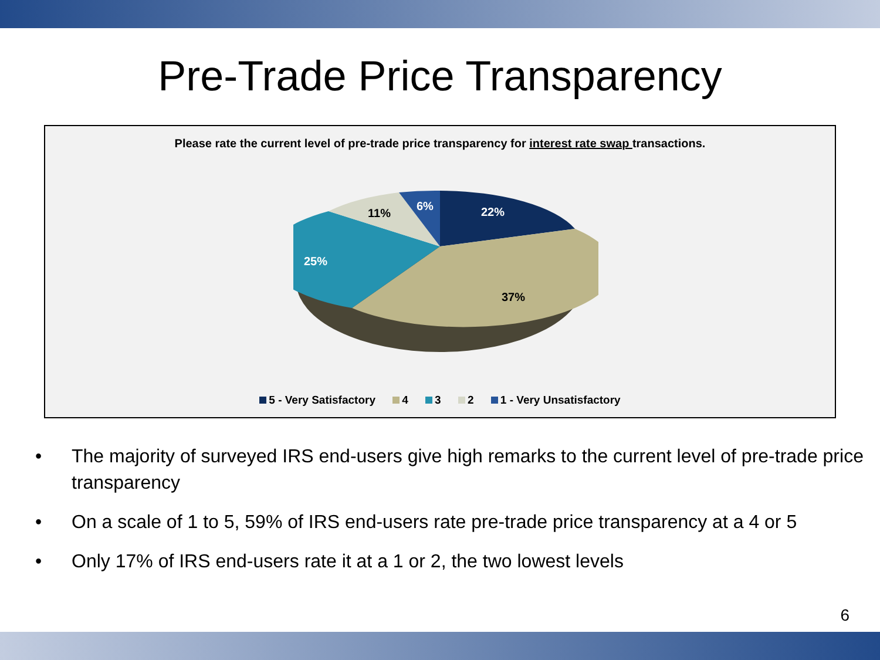Pre-Trade Price Transparency
Please rate the current level of pre-trade price transparency for interest rate swap transactions.
22%
37%
25%
11%
6%
5 - Very Satisfactory 4 3 2 1 - Very Unsatisfactory
• The majority of surveyed IRS end-users give high remarks to the current level of pre-trade price transparency
• On a scale of 1 to 5, 59% of IRS end-users rate pre-trade price transparency at a 4 or 5
• Only 17% of IRS end-users rate it at a 1 or 2, the two lowest levels
6